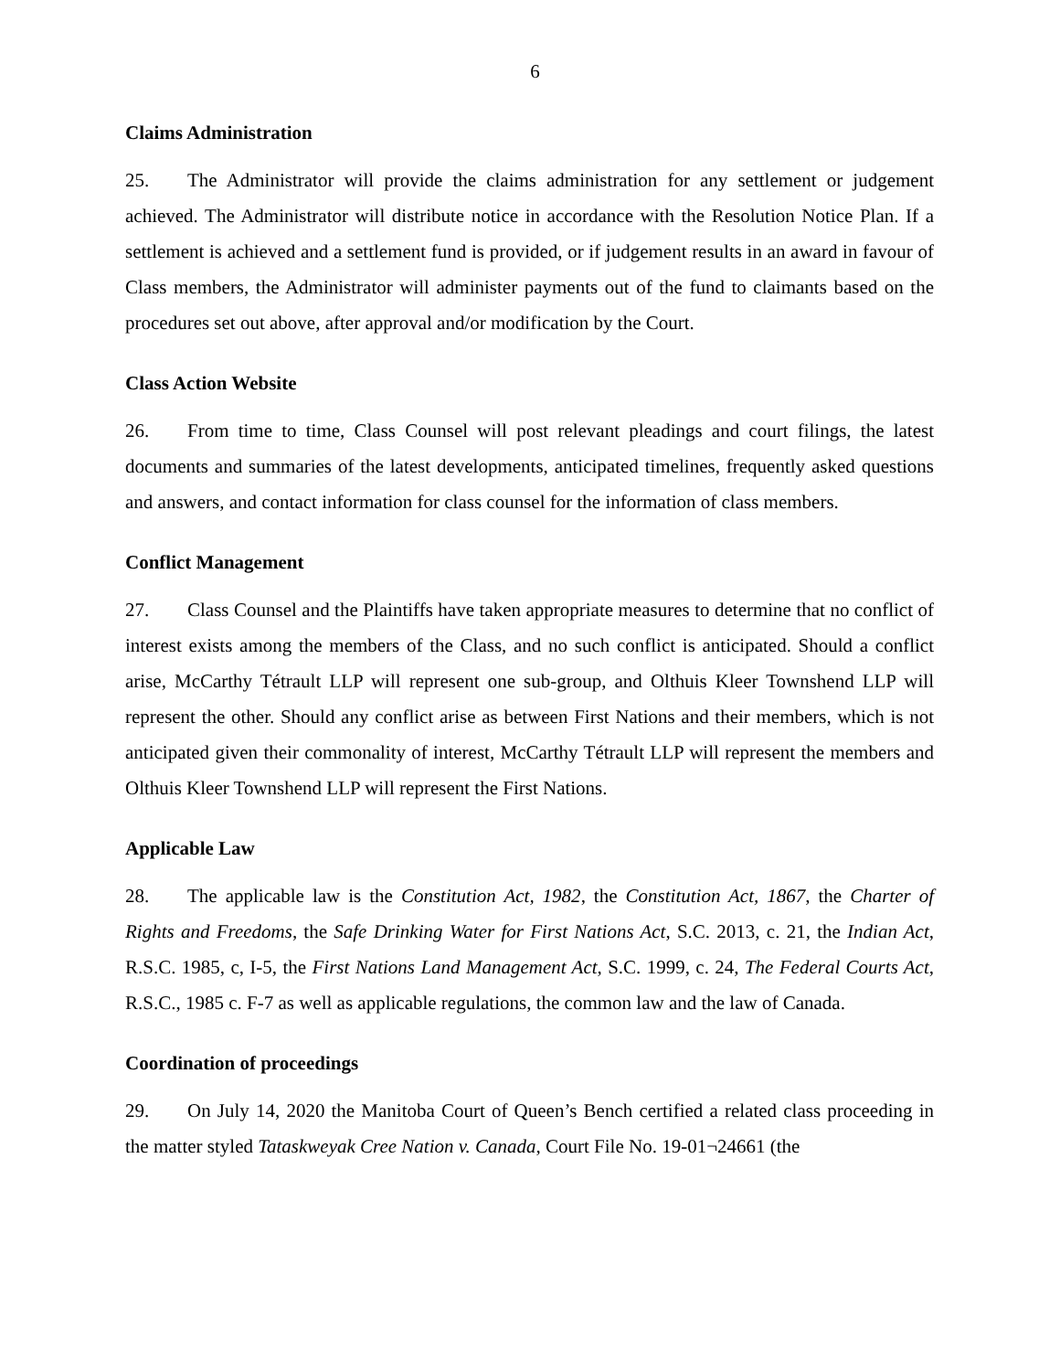6
Claims Administration
25. The Administrator will provide the claims administration for any settlement or judgement achieved. The Administrator will distribute notice in accordance with the Resolution Notice Plan. If a settlement is achieved and a settlement fund is provided, or if judgement results in an award in favour of Class members, the Administrator will administer payments out of the fund to claimants based on the procedures set out above, after approval and/or modification by the Court.
Class Action Website
26. From time to time, Class Counsel will post relevant pleadings and court filings, the latest documents and summaries of the latest developments, anticipated timelines, frequently asked questions and answers, and contact information for class counsel for the information of class members.
Conflict Management
27. Class Counsel and the Plaintiffs have taken appropriate measures to determine that no conflict of interest exists among the members of the Class, and no such conflict is anticipated. Should a conflict arise, McCarthy Tétrault LLP will represent one sub-group, and Olthuis Kleer Townshend LLP will represent the other. Should any conflict arise as between First Nations and their members, which is not anticipated given their commonality of interest, McCarthy Tétrault LLP will represent the members and Olthuis Kleer Townshend LLP will represent the First Nations.
Applicable Law
28. The applicable law is the Constitution Act, 1982, the Constitution Act, 1867, the Charter of Rights and Freedoms, the Safe Drinking Water for First Nations Act, S.C. 2013, c. 21, the Indian Act, R.S.C. 1985, c, I-5, the First Nations Land Management Act, S.C. 1999, c. 24, The Federal Courts Act, R.S.C., 1985 c. F-7 as well as applicable regulations, the common law and the law of Canada.
Coordination of proceedings
29. On July 14, 2020 the Manitoba Court of Queen’s Bench certified a related class proceeding in the matter styled Tataskweyak Cree Nation v. Canada, Court File No. 19-01¬24661 (the